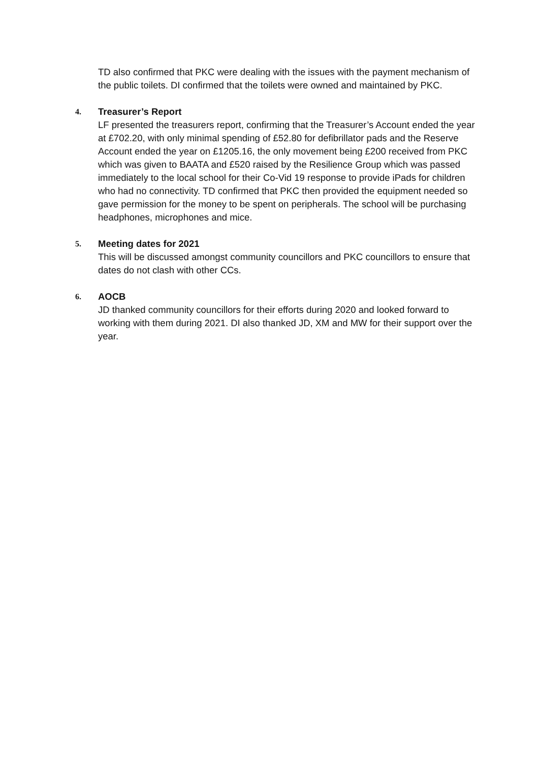TD also confirmed that PKC were dealing with the issues with the payment mechanism of the public toilets. DI confirmed that the toilets were owned and maintained by PKC.
4.
Treasurer’s Report
LF presented the treasurers report, confirming that the Treasurer’s Account ended the year at £702.20, with only minimal spending of £52.80 for defibrillator pads and the Reserve Account ended the year on £1205.16, the only movement being £200 received from PKC which was given to BAATA and £520 raised by the Resilience Group which was passed immediately to the local school for their Co-Vid 19 response to provide iPads for children who had no connectivity. TD confirmed that PKC then provided the equipment needed so gave permission for the money to be spent on peripherals. The school will be purchasing headphones, microphones and mice.
5.
Meeting dates for 2021
This will be discussed amongst community councillors and PKC councillors to ensure that dates do not clash with other CCs.
6.
AOCB
JD thanked community councillors for their efforts during 2020 and looked forward to working with them during 2021. DI also thanked JD, XM and MW for their support over the year.